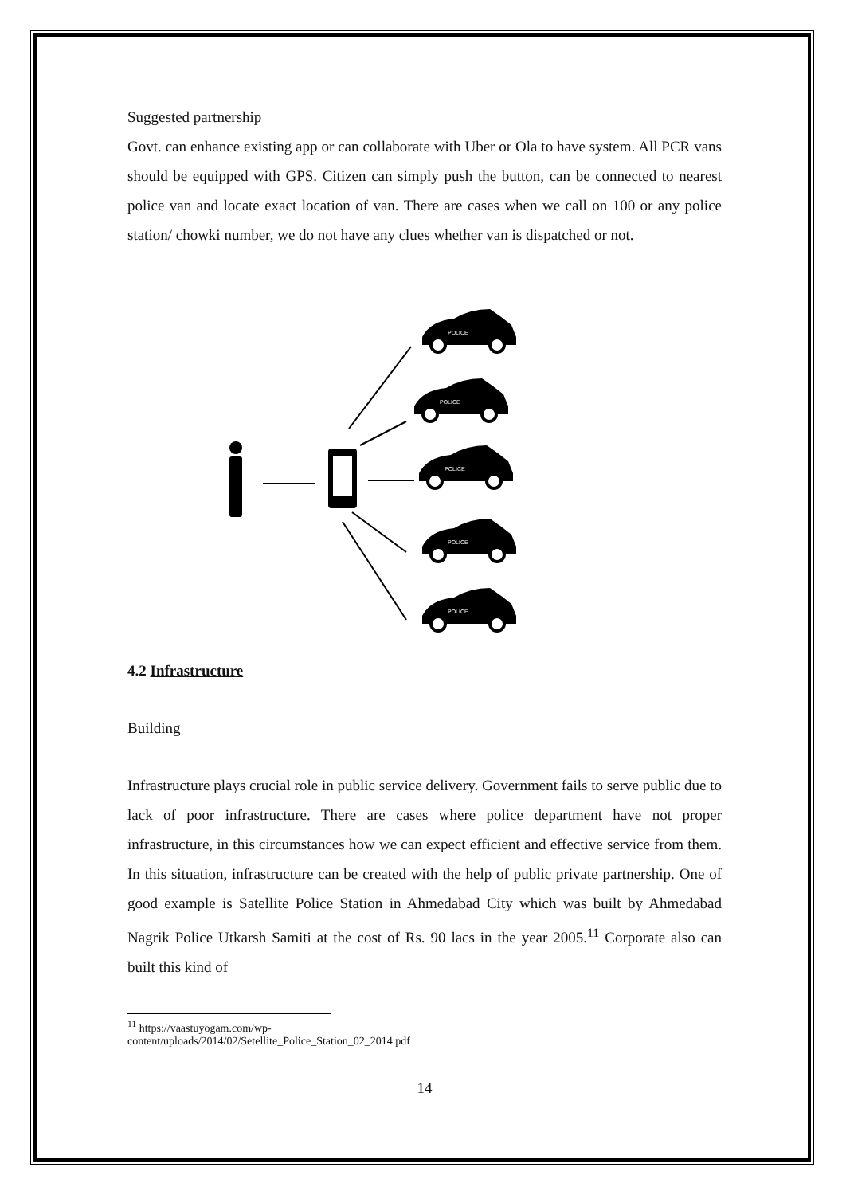Suggested partnership
Govt. can enhance existing app or can collaborate with Uber or Ola to have system. All PCR vans should be equipped with GPS. Citizen can simply push the button, can be connected to nearest police van and locate exact location of van. There are cases when we call on 100 or any police station/ chowki number, we do not have any clues whether van is dispatched or not.
POLICE
POLICE
POLICE
POLICE
POLICE
4.2 Infrastructure
Building
Infrastructure plays crucial role in public service delivery. Government fails to serve public due to lack of poor infrastructure. There are cases where police department have not proper infrastructure, in this circumstances how we can expect efficient and effective service from them. In this situation, infrastructure can be created with the help of public private partnership. One of good example is Satellite Police Station in Ahmedabad City which was built by Ahmedabad Nagrik Police Utkarsh Samiti at the cost of Rs. 90 lacs in the year 2005.<sup>11</sup> Corporate also can built this kind of
<sup>11</sup> https://vaastuyogam.com/wp-content/uploads/2014/02/Setellite_Police_Station_02_2014.pdf
14